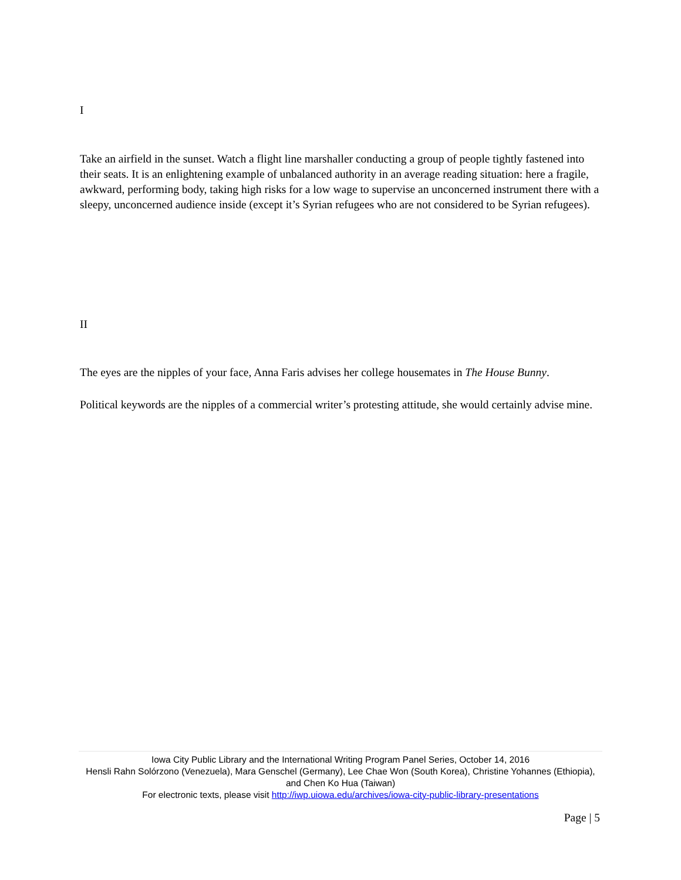I
Take an airfield in the sunset. Watch a flight line marshaller conducting a group of people tightly fastened into their seats. It is an enlightening example of unbalanced authority in an average reading situation: here a fragile, awkward, performing body, taking high risks for a low wage to supervise an unconcerned instrument there with a sleepy, unconcerned audience inside (except it’s Syrian refugees who are not considered to be Syrian refugees).
II
The eyes are the nipples of your face, Anna Faris advises her college housemates in The House Bunny.
Political keywords are the nipples of a commercial writer’s protesting attitude, she would certainly advise mine.
Iowa City Public Library and the International Writing Program Panel Series, October 14, 2016
Hensli Rahn Solórzono (Venezuela), Mara Genschel (Germany), Lee Chae Won (South Korea), Christine Yohannes (Ethiopia), and Chen Ko Hua (Taiwan)
For electronic texts, please visit http://iwp.uiowa.edu/archives/iowa-city-public-library-presentations
Page | 5